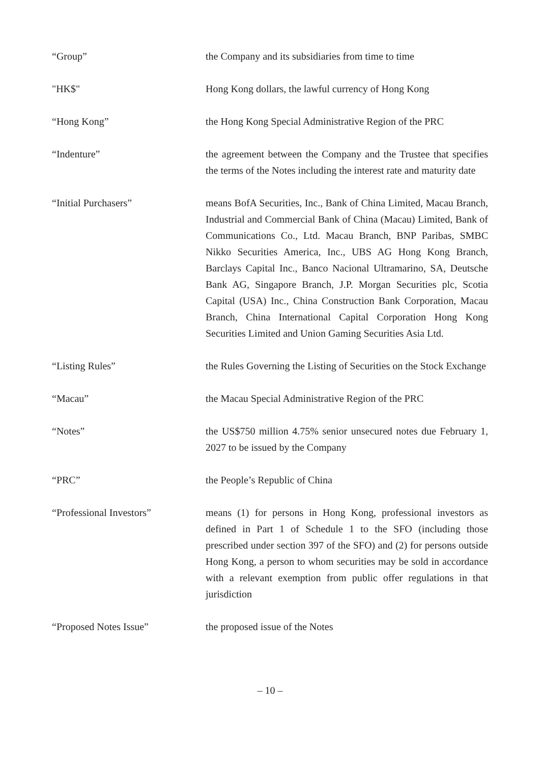| “Group” | the Company and its subsidiaries from time to time |
| "HK$" | Hong Kong dollars, the lawful currency of Hong Kong |
| “Hong Kong” | the Hong Kong Special Administrative Region of the PRC |
| “Indenture” | the agreement between the Company and the Trustee that specifies the terms of the Notes including the interest rate and maturity date |
| “Initial Purchasers” | means BofA Securities, Inc., Bank of China Limited, Macau Branch, Industrial and Commercial Bank of China (Macau) Limited, Bank of Communications Co., Ltd. Macau Branch, BNP Paribas, SMBC Nikko Securities America, Inc., UBS AG Hong Kong Branch, Barclays Capital Inc., Banco Nacional Ultramarino, SA, Deutsche Bank AG, Singapore Branch, J.P. Morgan Securities plc, Scotia Capital (USA) Inc., China Construction Bank Corporation, Macau Branch, China International Capital Corporation Hong Kong Securities Limited and Union Gaming Securities Asia Ltd. |
| “Listing Rules” | the Rules Governing the Listing of Securities on the Stock Exchange |
| “Macau” | the Macau Special Administrative Region of the PRC |
| “Notes” | the US$750 million 4.75% senior unsecured notes due February 1, 2027 to be issued by the Company |
| “PRC” | the People’s Republic of China |
| “Professional Investors” | means (1) for persons in Hong Kong, professional investors as defined in Part 1 of Schedule 1 to the SFO (including those prescribed under section 397 of the SFO) and (2) for persons outside Hong Kong, a person to whom securities may be sold in accordance with a relevant exemption from public offer regulations in that jurisdiction |
| “Proposed Notes Issue” | the proposed issue of the Notes |
– 10 –